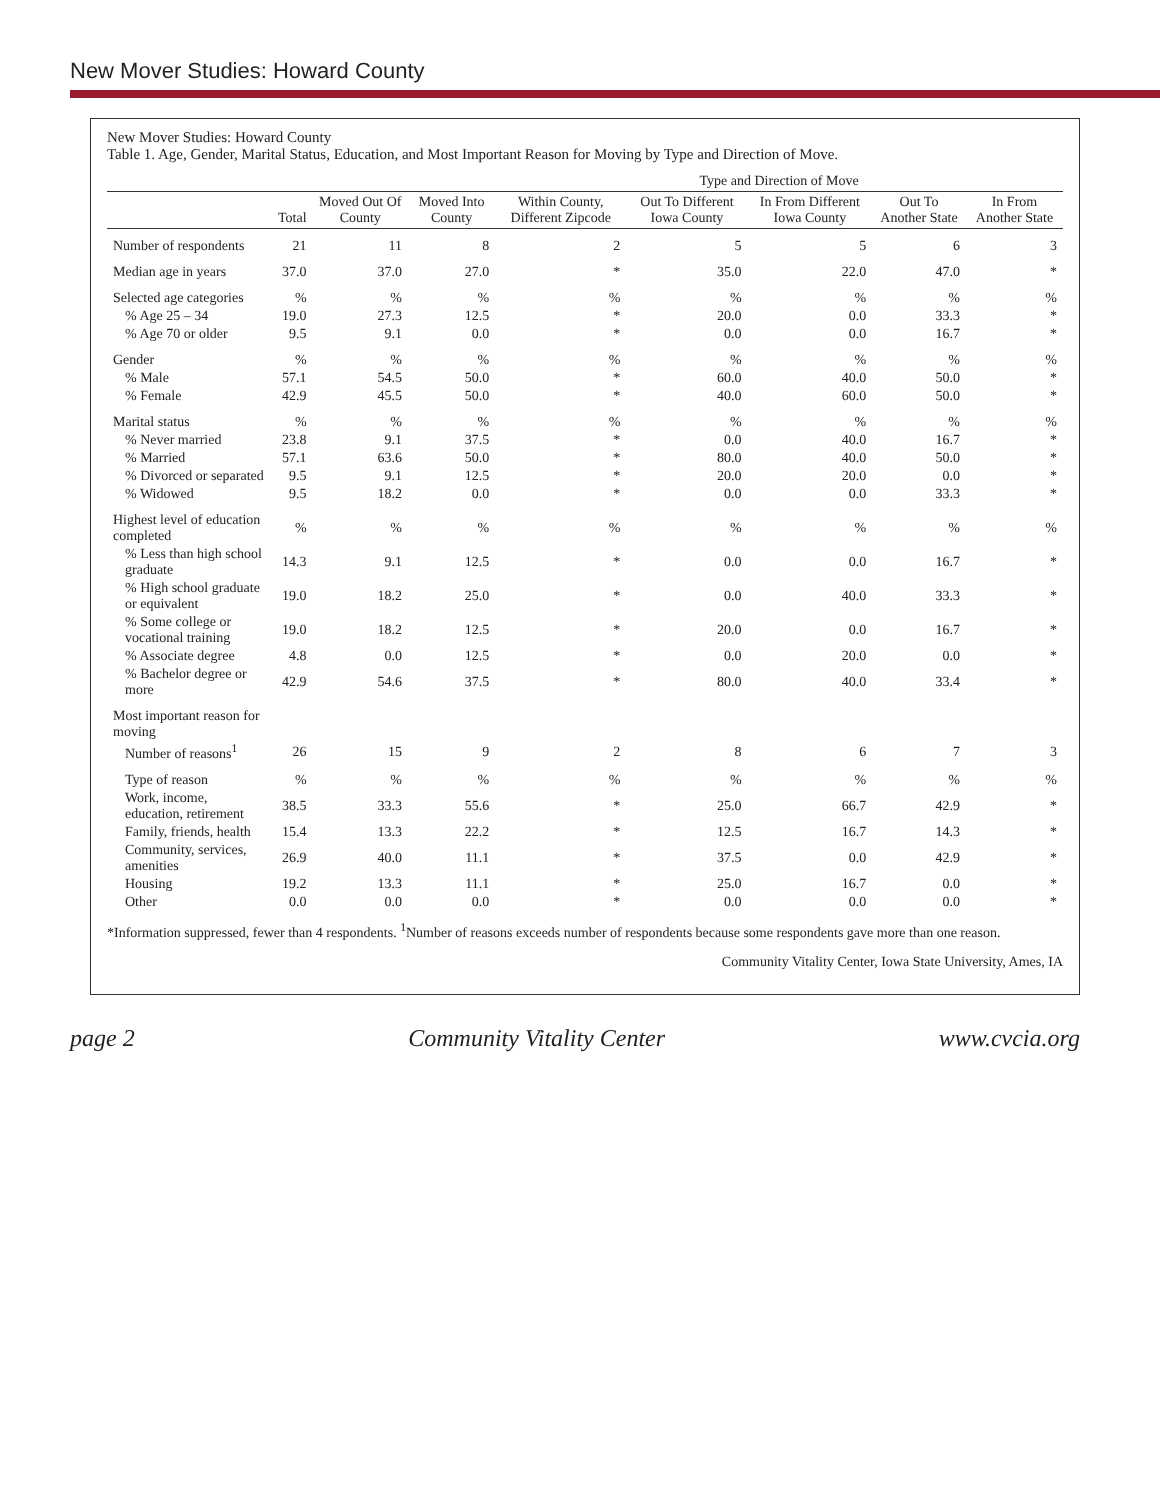New Mover Studies: Howard County
New Mover Studies: Howard County
Table 1. Age, Gender, Marital Status, Education, and Most Important Reason for Moving by Type and Direction of Move.
| | | | | Type and Direction of Move | | | | |
| --- | --- | --- | --- | --- | --- | --- | --- | --- |
| | Total | Moved Out Of County | Moved Into County | Within County, Different Zipcode | Out To Different Iowa County | In From Different Iowa County | Out To Another State | In From Another State |
| Number of respondents | 21 | 11 | 8 | 2 | 5 | 5 | 6 | 3 |
| Median age in years | 37.0 | 37.0 | 27.0 | * | 35.0 | 22.0 | 47.0 | * |
| Selected age categories | % | % | % | % | % | % | % | % |
| % Age 25 – 34 | 19.0 | 27.3 | 12.5 | * | 20.0 | 0.0 | 33.3 | * |
| % Age 70 or older | 9.5 | 9.1 | 0.0 | * | 0.0 | 0.0 | 16.7 | * |
| Gender | % | % | % | % | % | % | % | % |
| % Male | 57.1 | 54.5 | 50.0 | * | 60.0 | 40.0 | 50.0 | * |
| % Female | 42.9 | 45.5 | 50.0 | * | 40.0 | 60.0 | 50.0 | * |
| Marital status | % | % | % | % | % | % | % | % |
| % Never married | 23.8 | 9.1 | 37.5 | * | 0.0 | 40.0 | 16.7 | * |
| % Married | 57.1 | 63.6 | 50.0 | * | 80.0 | 40.0 | 50.0 | * |
| % Divorced or separated | 9.5 | 9.1 | 12.5 | * | 20.0 | 20.0 | 0.0 | * |
| % Widowed | 9.5 | 18.2 | 0.0 | * | 0.0 | 0.0 | 33.3 | * |
| Highest level of education completed | % | % | % | % | % | % | % | % |
| % Less than high school graduate | 14.3 | 9.1 | 12.5 | * | 0.0 | 0.0 | 16.7 | * |
| % High school graduate or equivalent | 19.0 | 18.2 | 25.0 | * | 0.0 | 40.0 | 33.3 | * |
| % Some college or vocational training | 19.0 | 18.2 | 12.5 | * | 20.0 | 0.0 | 16.7 | * |
| % Associate degree | 4.8 | 0.0 | 12.5 | * | 0.0 | 20.0 | 0.0 | * |
| % Bachelor degree or more | 42.9 | 54.6 | 37.5 | * | 80.0 | 40.0 | 33.4 | * |
| Most important reason for moving | | | | | | | | |
| Number of reasons<sup>1</sup> | 26 | 15 | 9 | 2 | 8 | 6 | 7 | 3 |
| Type of reason | % | % | % | % | % | % | % | % |
| Work, income, education, retirement | 38.5 | 33.3 | 55.6 | * | 25.0 | 66.7 | 42.9 | * |
| Family, friends, health | 15.4 | 13.3 | 22.2 | * | 12.5 | 16.7 | 14.3 | * |
| Community, services, amenities | 26.9 | 40.0 | 11.1 | * | 37.5 | 0.0 | 42.9 | * |
| Housing | 19.2 | 13.3 | 11.1 | * | 25.0 | 16.7 | 0.0 | * |
| Other | 0.0 | 0.0 | 0.0 | * | 0.0 | 0.0 | 0.0 | * |
*Information suppressed, fewer than 4 respondents. <sup>1</sup>Number of reasons exceeds number of respondents because some respondents gave more than one reason.
Community Vitality Center, Iowa State University, Ames, IA
page 2 Community Vitality Center www.cvcia.org